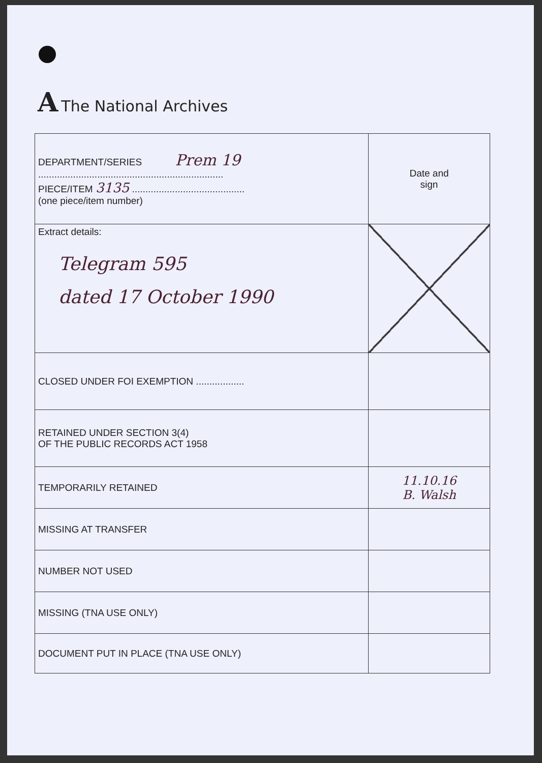A The National Archives
| DEPARTMENT/SERIES Prem 19 ..................................................................... PIECE/ITEM 3135 .......................................... (one piece/item number) | Date and sign |
| Extract details: Telegram 595 dated 17 October 1990 | |
| CLOSED UNDER FOI EXEMPTION .................. | |
| RETAINED UNDER SECTION 3(4) OF THE PUBLIC RECORDS ACT 1958 | |
| TEMPORARILY RETAINED | 11.10.16 B. Walsh |
| MISSING AT TRANSFER | |
| NUMBER NOT USED | |
| MISSING (TNA USE ONLY) | |
| DOCUMENT PUT IN PLACE (TNA USE ONLY) | |